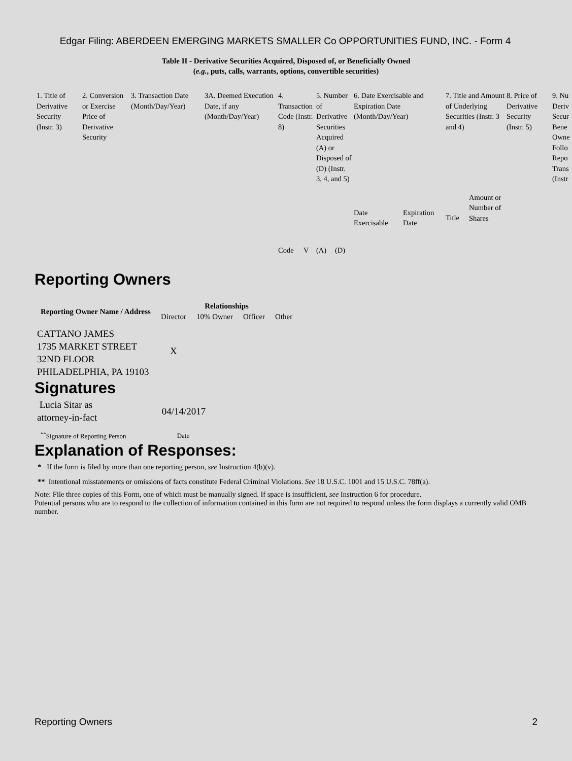Edgar Filing: ABERDEEN EMERGING MARKETS SMALLER Co OPPORTUNITIES FUND, INC. - Form 4
Table II - Derivative Securities Acquired, Disposed of, or Beneficially Owned
(e.g., puts, calls, warrants, options, convertible securities)
| 1. Title of Derivative Security (Instr. 3) | 2. Conversion or Exercise Price of Derivative Security | 3. Transaction Date (Month/Day/Year) | 3A. Deemed Execution Date, if any (Month/Day/Year) | 4. Transaction Code (Instr. 8) | | 5. Number of Derivative Securities Acquired (A) or Disposed of (D) (Instr. 3, 4, and 5) | | 6. Date Exercisable and Expiration Date (Month/Day/Year) | | 7. Title and Amount of Underlying Securities (Instr. 3 and 4) | | 8. Price of Derivative Security (Instr. 5) | 9. Nu Deriv Secur Bene Owne Follo Repo Trans (Instr |
| | | | | Code | V | (A) | (D) | Date Exercisable | Expiration Date | Title | Amount or Number of Shares | | |
Reporting Owners
| Reporting Owner Name / Address | Relationships | | | |
| --- | --- | --- | --- | --- |
| | Director | 10% Owner | Officer | Other |
| CATTANO JAMES 1735 MARKET STREET 32ND FLOOR PHILADELPHIA, PA 19103 | X | | | |
Signatures
| Lucia Sitar as attorney-in-fact | 04/14/2017 |
| <sup>**</sup> Signature of Reporting Person | Date |
Explanation of Responses:
* If the form is filed by more than one reporting person, see Instruction 4(b)(v).
** Intentional misstatements or omissions of facts constitute Federal Criminal Violations. See 18 U.S.C. 1001 and 15 U.S.C. 78ff(a).
Note: File three copies of this Form, one of which must be manually signed. If space is insufficient, see Instruction 6 for procedure.
Potential persons who are to respond to the collection of information contained in this form are not required to respond unless the form displays a currently valid OMB number.
Reporting Owners 2